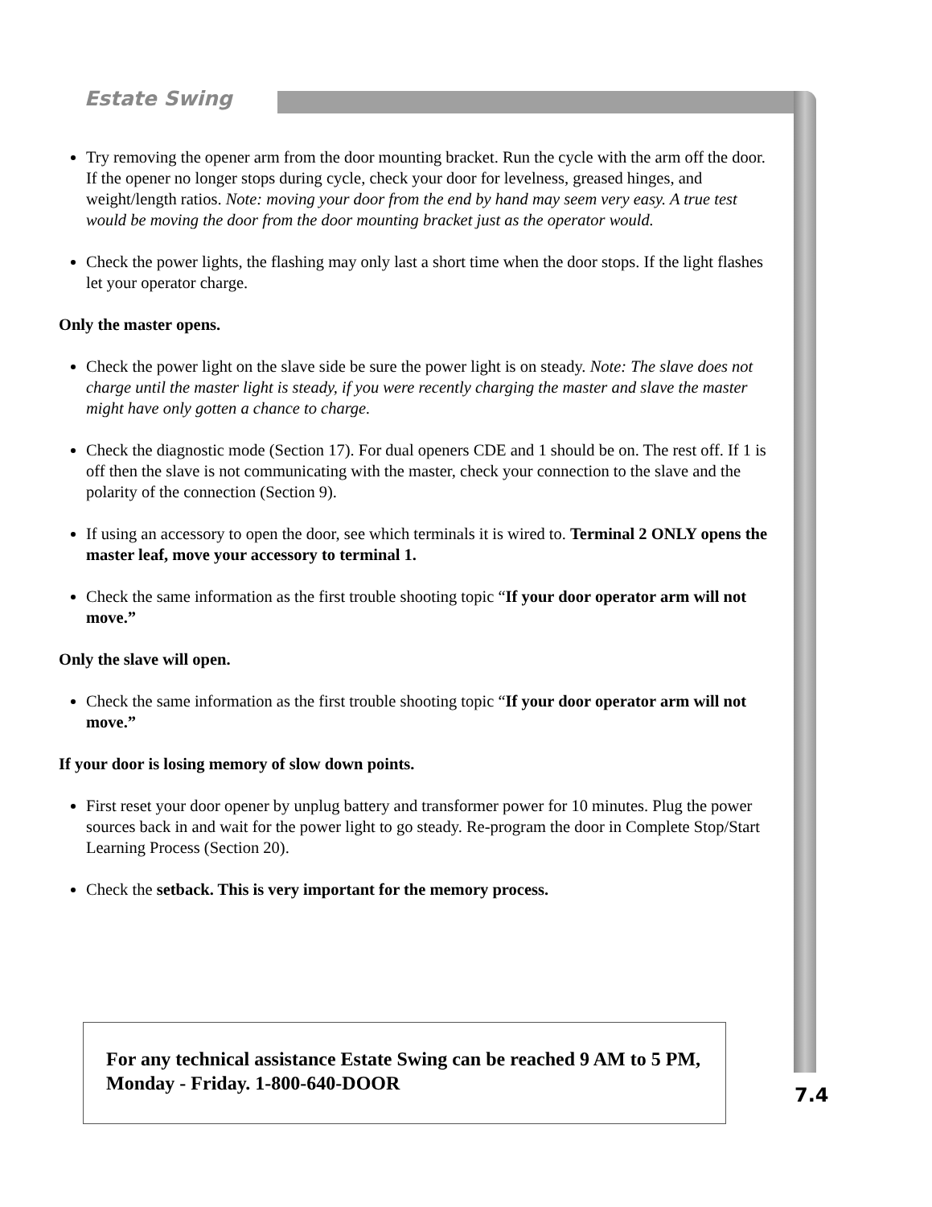Estate Swing
Try removing the opener arm from the door mounting bracket. Run the cycle with the arm off the door. If the opener no longer stops during cycle, check your door for levelness, greased hinges, and weight/length ratios. Note: moving your door from the end by hand may seem very easy. A true test would be moving the door from the door mounting bracket just as the operator would.
Check the power lights, the flashing may only last a short time when the door stops. If the light flashes let your operator charge.
Only the master opens.
Check the power light on the slave side be sure the power light is on steady. Note: The slave does not charge until the master light is steady, if you were recently charging the master and slave the master might have only gotten a chance to charge.
Check the diagnostic mode (Section 17). For dual openers CDE and 1 should be on. The rest off. If 1 is off then the slave is not communicating with the master, check your connection to the slave and the polarity of the connection (Section 9).
If using an accessory to open the door, see which terminals it is wired to. Terminal 2 ONLY opens the master leaf, move your accessory to terminal 1.
Check the same information as the first trouble shooting topic “If your door operator arm will not move.”
Only the slave will open.
Check the same information as the first trouble shooting topic “If your door operator arm will not move.”
If your door is losing memory of slow down points.
First reset your door opener by unplug battery and transformer power for 10 minutes. Plug the power sources back in and wait for the power light to go steady. Re-program the door in Complete Stop/Start Learning Process (Section 20).
Check the setback. This is very important for the memory process.
For any technical assistance Estate Swing can be reached 9 AM to 5 PM, Monday - Friday. 1-800-640-DOOR
7.4